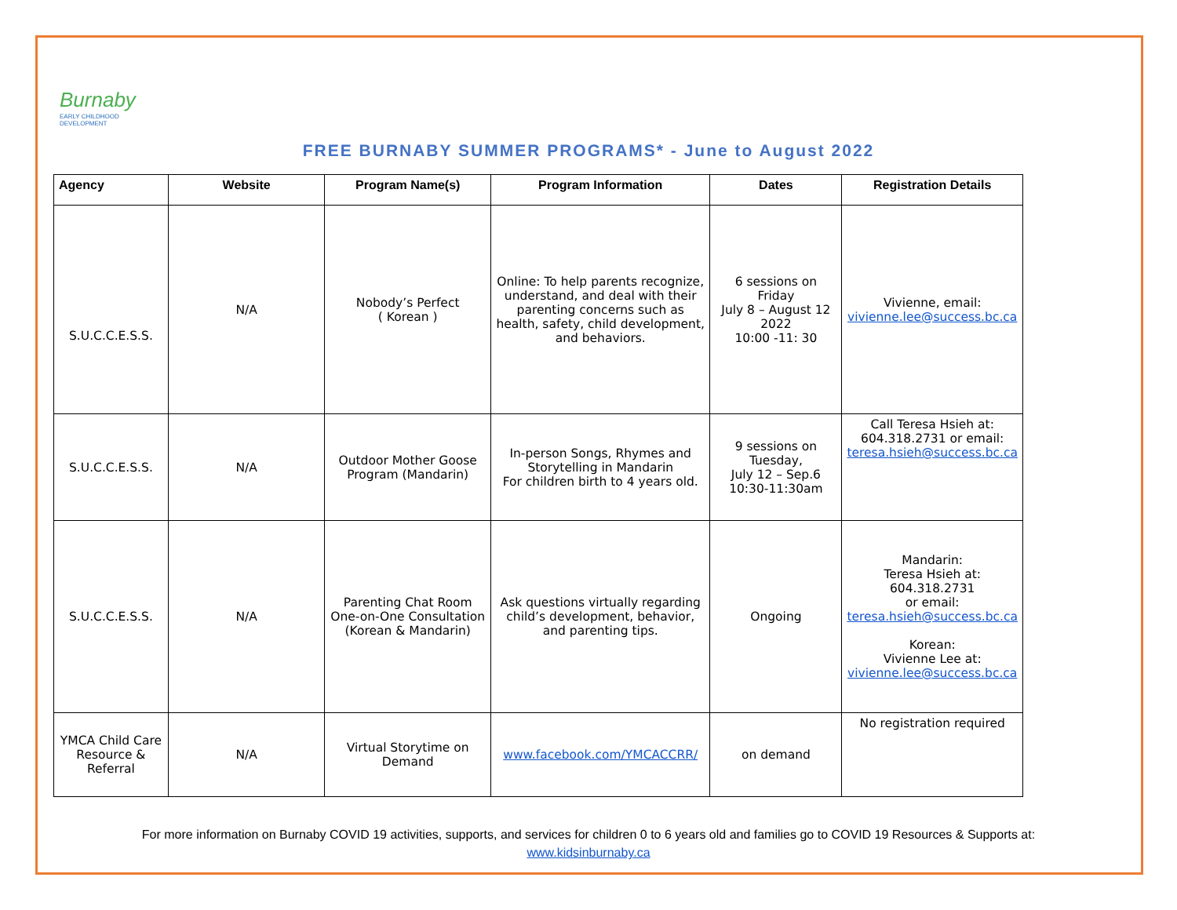Burnaby EARLY CHILDHOOD
DEVELOPMENT
FREE BURNABY SUMMER PROGRAMS* - June to August 2022
| Agency | Website | Program Name(s) | Program Information | Dates | Registration Details |
| --- | --- | --- | --- | --- | --- |
| S.U.C.C.E.S.S. | N/A | Nobody’s Perfect ( Korean ) | Online: To help parents recognize, understand, and deal with their parenting concerns such as health, safety, child development, and behaviors. | 6 sessions on Friday July 8 – August 12 2022 10:00 -11: 30 | Vivienne, email: vivienne.lee@success.bc.ca |
| S.U.C.C.E.S.S. | N/A | Outdoor Mother Goose Program (Mandarin) | In-person Songs, Rhymes and Storytelling in Mandarin For children birth to 4 years old. | 9 sessions on Tuesday, July 12 – Sep.6 10:30-11:30am | Call Teresa Hsieh at: 604.318.2731 or email: teresa.hsieh@success.bc.ca |
| S.U.C.C.E.S.S. | N/A | Parenting Chat Room One-on-One Consultation (Korean & Mandarin) | Ask questions virtually regarding child’s development, behavior, and parenting tips. | Ongoing | Mandarin: Teresa Hsieh at: 604.318.2731 or email: teresa.hsieh@success.bc.ca Korean: Vivienne Lee at: vivienne.lee@success.bc.ca |
| YMCA Child Care Resource & Referral | N/A | Virtual Storytime on Demand | www.facebook.com/YMCACCRR/ | on demand | No registration required |
For more information on Burnaby COVID 19 activities, supports, and services for children 0 to 6 years old and families go to COVID 19 Resources & Supports at:
www.kidsinburnaby.ca